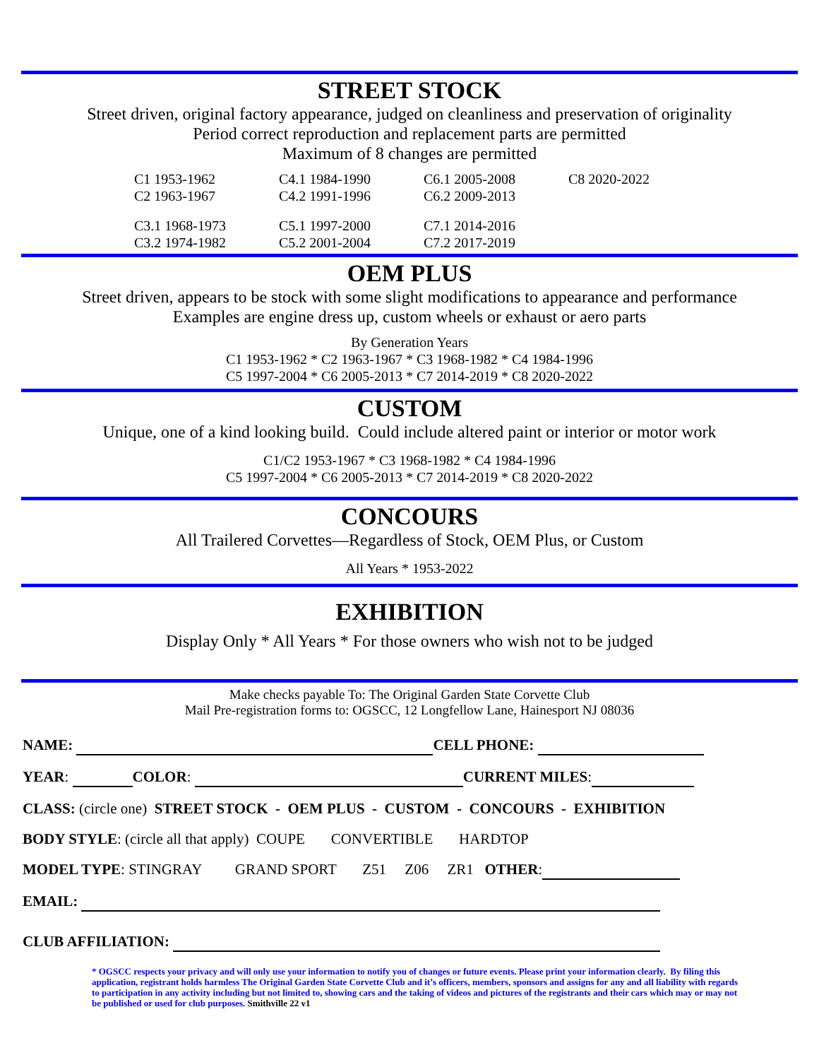STREET STOCK
Street driven, original factory appearance, judged on cleanliness and preservation of originality
Period correct reproduction and replacement parts are permitted
Maximum of 8 changes are permitted
| C1 1953-1962 | C4.1 1984-1990 | C6.1 2005-2008 | C8 2020-2022 |
| C2 1963-1967 | C4.2 1991-1996 | C6.2 2009-2013 | |
| C3.1 1968-1973 | C5.1 1997-2000 | C7.1 2014-2016 | |
| C3.2 1974-1982 | C5.2 2001-2004 | C7.2 2017-2019 | |
OEM PLUS
Street driven, appears to be stock with some slight modifications to appearance and performance
Examples are engine dress up, custom wheels or exhaust or aero parts
By Generation Years
C1 1953-1962 * C2 1963-1967 * C3 1968-1982 * C4 1984-1996
C5 1997-2004 * C6 2005-2013 * C7 2014-2019 * C8 2020-2022
CUSTOM
Unique, one of a kind looking build. Could include altered paint or interior or motor work
C1/C2 1953-1967 * C3 1968-1982 * C4 1984-1996
C5 1997-2004 * C6 2005-2013 * C7 2014-2019 * C8 2020-2022
CONCOURS
All Trailered Corvettes—Regardless of Stock, OEM Plus, or Custom
All Years * 1953-2022
EXHIBITION
Display Only * All Years * For those owners who wish not to be judged
Make checks payable To: The Original Garden State Corvette Club
Mail Pre-registration forms to: OGSCC, 12 Longfellow Lane, Hainesport NJ 08036
NAME: CELL PHONE:
YEAR: COLOR: CURRENT MILES:
CLASS: (circle one) STREET STOCK - OEM PLUS - CUSTOM - CONCOURS - EXHIBITION
BODY STYLE: (circle all that apply) COUPE CONVERTIBLE HARDTOP
MODEL TYPE: STINGRAY GRAND SPORT Z51 Z06 ZR1 OTHER:
EMAIL:
CLUB AFFILIATION:
* OGSCC respects your privacy and will only use your information to notify you of changes or future events. Please print your information clearly. By filing this application, registrant holds harmless The Original Garden State Corvette Club and it’s officers, members, sponsors and assigns for any and all liability with regards to participation in any activity including but not limited to, showing cars and the taking of videos and pictures of the registrants and their cars which may or may not be published or used for club purposes. Smithville 22 v1